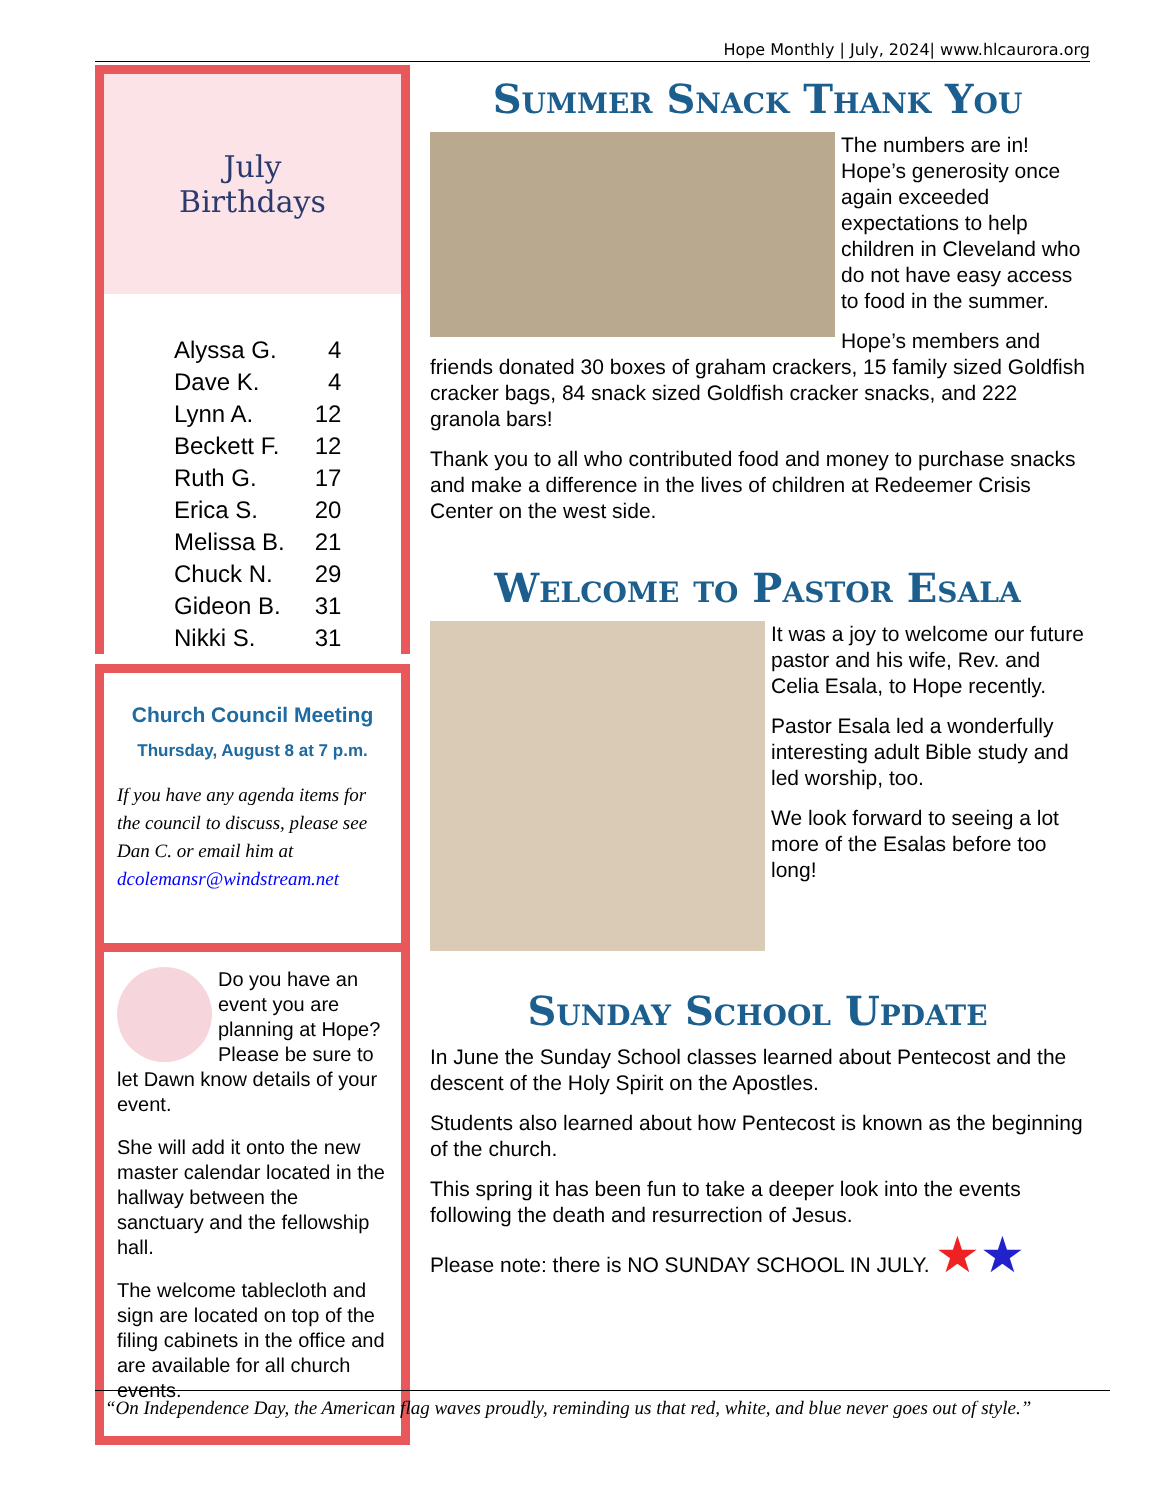Hope Monthly | July, 2024| www.hlcaurora.org
July
Birthdays
| Alyssa G. | 4 |
| Dave K. | 4 |
| Lynn A. | 12 |
| Beckett F. | 12 |
| Ruth G. | 17 |
| Erica S. | 20 |
| Melissa B. | 21 |
| Chuck N. | 29 |
| Gideon B. | 31 |
| Nikki S. | 31 |
Church Council Meeting
Thursday, August 8 at 7 p.m.
If you have any agenda items for the council to discuss, please see Dan C. or email him at dcolemansr@windstream.net
Do you have an event you are planning at Hope? Please be sure to let Dawn know details of your event.
She will add it onto the new master calendar located in the hallway between the sanctuary and the fellowship hall.
The welcome tablecloth and sign are located on top of the filing cabinets in the office and are available for all church events.
Summer Snack Thank You
The numbers are in! Hope’s generosity once again exceeded expectations to help children in Cleveland who do not have easy access to food in the summer.
Hope’s members and friends donated 30 boxes of graham crackers, 15 family sized Goldfish cracker bags, 84 snack sized Goldfish cracker snacks, and 222 granola bars!
Thank you to all who contributed food and money to purchase snacks and make a difference in the lives of children at Redeemer Crisis Center on the west side.
Welcome to Pastor Esala
It was a joy to welcome our future pastor and his wife, Rev. and Celia Esala, to Hope recently.
Pastor Esala led a wonderfully interesting adult Bible study and led worship, too.
We look forward to seeing a lot more of the Esalas before too long!
Sunday School Update
In June the Sunday School classes learned about Pentecost and the descent of the Holy Spirit on the Apostles.
Students also learned about how Pentecost is known as the beginning of the church.
This spring it has been fun to take a deeper look into the events following the death and resurrection of Jesus.
Please note: there is NO SUNDAY SCHOOL IN JULY. ★★
“On Independence Day, the American flag waves proudly, reminding us that red, white, and blue never goes out of style.”